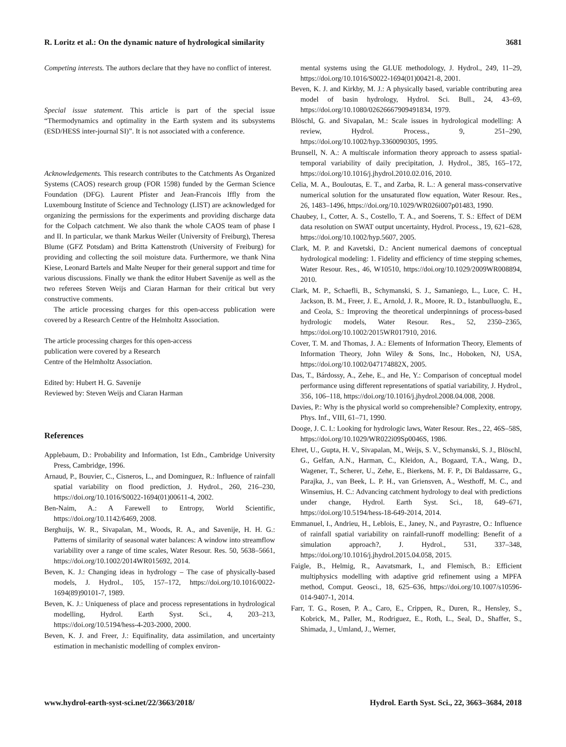R. Loritz et al.: On the dynamic nature of hydrological similarity 3681
Competing interests. The authors declare that they have no conflict of interest.
Special issue statement. This article is part of the special issue “Thermodynamics and optimality in the Earth system and its subsystems (ESD/HESS inter-journal SI)”. It is not associated with a conference.
Acknowledgements. This research contributes to the Catchments As Organized Systems (CAOS) research group (FOR 1598) funded by the German Science Foundation (DFG). Laurent Pfister and Jean-Francois Iffly from the Luxembourg Institute of Science and Technology (LIST) are acknowledged for organizing the permissions for the experiments and providing discharge data for the Colpach catchment. We also thank the whole CAOS team of phase I and II. In particular, we thank Markus Weiler (University of Freiburg), Theresa Blume (GFZ Potsdam) and Britta Kattenstroth (University of Freiburg) for providing and collecting the soil moisture data. Furthermore, we thank Nina Kiese, Leonard Bartels and Malte Neuper for their general support and time for various discussions. Finally we thank the editor Hubert Savenije as well as the two referees Steven Weijs and Ciaran Harman for their critical but very constructive comments.
The article processing charges for this open-access publication were covered by a Research Centre of the Helmholtz Association.
The article processing charges for this open-access
publication were covered by a Research
Centre of the Helmholtz Association.
Edited by: Hubert H. G. Savenije
Reviewed by: Steven Weijs and Ciaran Harman
References
Applebaum, D.: Probability and Information, 1st Edn., Cambridge University Press, Cambridge, 1996.
Arnaud, P., Bouvier, C., Cisneros, L., and Dominguez, R.: Influence of rainfall spatial variability on flood prediction, J. Hydrol., 260, 216–230, https://doi.org/10.1016/S0022-1694(01)00611-4, 2002.
Ben-Naim, A.: A Farewell to Entropy, World Scientific, https://doi.org/10.1142/6469, 2008.
Berghuijs, W. R., Sivapalan, M., Woods, R. A., and Savenije, H. H. G.: Patterns of similarity of seasonal water balances: A window into streamflow variability over a range of time scales, Water Resour. Res. 50, 5638–5661, https://doi.org/10.1002/2014WR015692, 2014.
Beven, K. J.: Changing ideas in hydrology – The case of physically-based models, J. Hydrol., 105, 157–172, https://doi.org/10.1016/0022-1694(89)90101-7, 1989.
Beven, K. J.: Uniqueness of place and process representations in hydrological modelling, Hydrol. Earth Syst. Sci., 4, 203–213, https://doi.org/10.5194/hess-4-203-2000, 2000.
Beven, K. J. and Freer, J.: Equifinality, data assimilation, and uncertainty estimation in mechanistic modelling of complex environ-
mental systems using the GLUE methodology, J. Hydrol., 249, 11–29, https://doi.org/10.1016/S0022-1694(01)00421-8, 2001.
Beven, K. J. and Kirkby, M. J.: A physically based, variable contributing area model of basin hydrology, Hydrol. Sci. Bull., 24, 43–69, https://doi.org/10.1080/02626667909491834, 1979.
Blöschl, G. and Sivapalan, M.: Scale issues in hydrological modelling: A review, Hydrol. Process., 9, 251–290, https://doi.org/10.1002/hyp.3360090305, 1995.
Brunsell, N. A.: A multiscale information theory approach to assess spatial-temporal variability of daily precipitation, J. Hydrol., 385, 165–172, https://doi.org/10.1016/j.jhydrol.2010.02.016, 2010.
Celia, M. A., Bouloutas, E. T., and Zarba, R. L.: A general mass-conservative numerical solution for the unsaturated flow equation, Water Resour. Res., 26, 1483–1496, https://doi.org/10.1029/WR026i007p01483, 1990.
Chaubey, I., Cotter, A. S., Costello, T. A., and Soerens, T. S.: Effect of DEM data resolution on SWAT output uncertainty, Hydrol. Process., 19, 621–628, https://doi.org/10.1002/hyp.5607, 2005.
Clark, M. P. and Kavetski, D.: Ancient numerical daemons of conceptual hydrological modeling: 1. Fidelity and efficiency of time stepping schemes, Water Resour. Res., 46, W10510, https://doi.org/10.1029/2009WR008894, 2010.
Clark, M. P., Schaefli, B., Schymanski, S. J., Samaniego, L., Luce, C. H., Jackson, B. M., Freer, J. E., Arnold, J. R., Moore, R. D., Istanbulluoglu, E., and Ceola, S.: Improving the theoretical underpinnings of process-based hydrologic models, Water Resour. Res., 52, 2350–2365, https://doi.org/10.1002/2015WR017910, 2016.
Cover, T. M. and Thomas, J. A.: Elements of Information Theory, Elements of Information Theory, John Wiley & Sons, Inc., Hoboken, NJ, USA, https://doi.org/10.1002/047174882X, 2005.
Das, T., Bárdossy, A., Zehe, E., and He, Y.: Comparison of conceptual model performance using different representations of spatial variability, J. Hydrol., 356, 106–118, https://doi.org/10.1016/j.jhydrol.2008.04.008, 2008.
Davies, P.: Why is the physical world so comprehensible? Complexity, entropy, Phys. Inf., VIII, 61–71, 1990.
Dooge, J. C. I.: Looking for hydrologic laws, Water Resour. Res., 22, 46S–58S, https://doi.org/10.1029/WR022i09Sp0046S, 1986.
Ehret, U., Gupta, H. V., Sivapalan, M., Weijs, S. V., Schymanski, S. J., Blöschl, G., Gelfan, A.N., Harman, C., Kleidon, A., Bogaard, T.A., Wang, D., Wagener, T., Scherer, U., Zehe, E., Bierkens, M. F. P., Di Baldassarre, G., Parajka, J., van Beek, L. P. H., van Griensven, A., Westhoff, M. C., and Winsemius, H. C.: Advancing catchment hydrology to deal with predictions under change, Hydrol. Earth Syst. Sci., 18, 649–671, https://doi.org/10.5194/hess-18-649-2014, 2014.
Emmanuel, I., Andrieu, H., Leblois, E., Janey, N., and Payrastre, O.: Influence of rainfall spatial variability on rainfall-runoff modelling: Benefit of a simulation approach?, J. Hydrol., 531, 337–348, https://doi.org/10.1016/j.jhydrol.2015.04.058, 2015.
Faigle, B., Helmig, R., Aavatsmark, I., and Flemisch, B.: Efficient multiphysics modelling with adaptive grid refinement using a MPFA method, Comput. Geosci., 18, 625–636, https://doi.org/10.1007/s10596-014-9407-1, 2014.
Farr, T. G., Rosen, P. A., Caro, E., Crippen, R., Duren, R., Hensley, S., Kobrick, M., Paller, M., Rodriguez, E., Roth, L., Seal, D., Shaffer, S., Shimada, J., Umland, J., Werner,
www.hydrol-earth-syst-sci.net/22/3663/2018/ Hydrol. Earth Syst. Sci., 22, 3663–3684, 2018